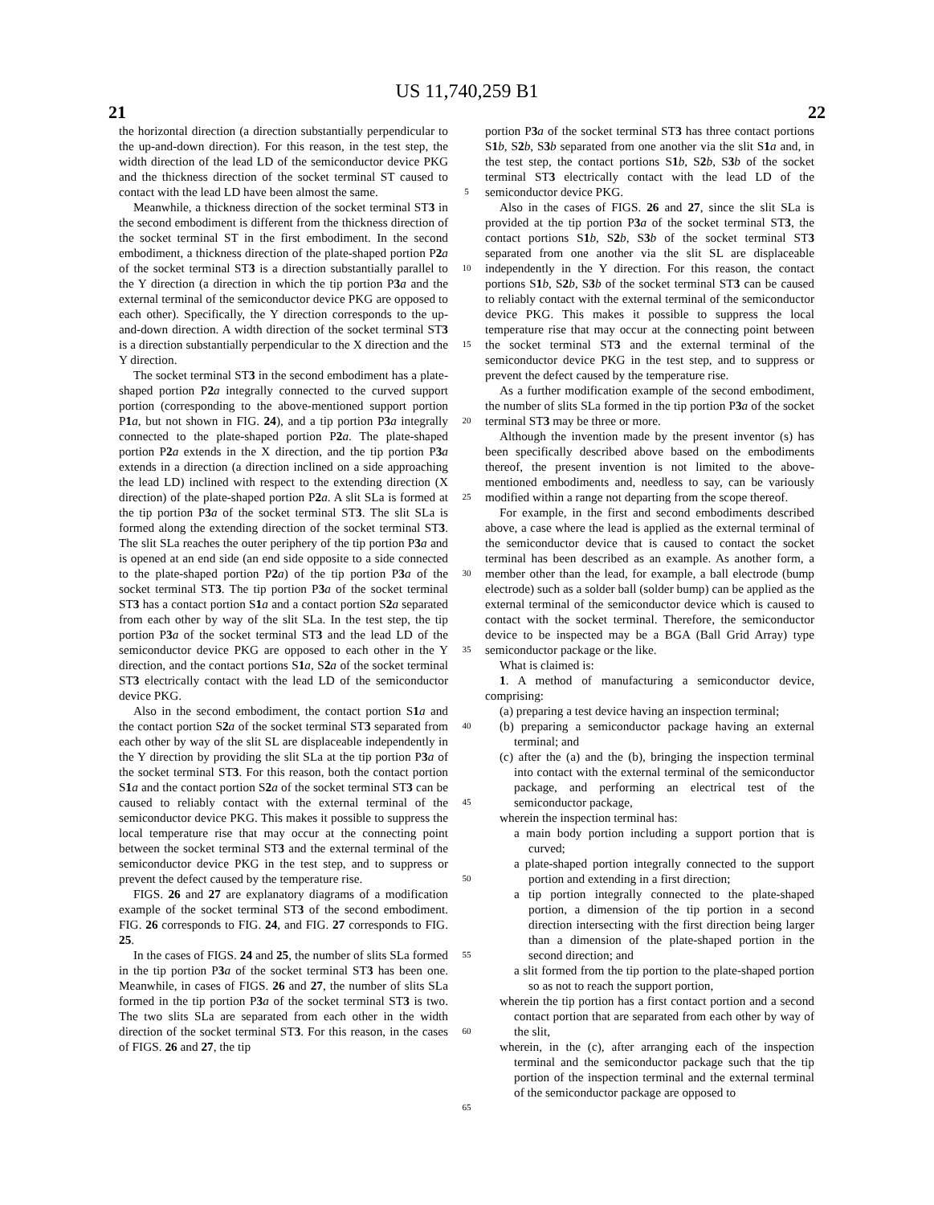US 11,740,259 B1
21 22
the horizontal direction (a direction substantially perpendicular to the up-and-down direction). For this reason, in the test step, the width direction of the lead LD of the semiconductor device PKG and the thickness direction of the socket terminal ST caused to contact with the lead LD have been almost the same.
Meanwhile, a thickness direction of the socket terminal ST3 in the second embodiment is different from the thickness direction of the socket terminal ST in the first embodiment. In the second embodiment, a thickness direction of the plate-shaped portion P2 a of the socket terminal ST3 is a direction substantially parallel to the Y direction (a direction in which the tip portion P3 a and the external terminal of the semiconductor device PKG are opposed to each other). Specifically, the Y direction corresponds to the up-and-down direction. A width direction of the socket terminal ST3 is a direction substantially perpendicular to the X direction and the Y direction.
The socket terminal ST3 in the second embodiment has a plate-shaped portion P2 a integrally connected to the curved support portion (corresponding to the above-mentioned support portion P1 a, but not shown in FIG. 24), and a tip portion P3 a integrally connected to the plate-shaped portion P2 a. The plate-shaped portion P2 a extends in the X direction, and the tip portion P3 a extends in a direction (a direction inclined on a side approaching the lead LD) inclined with respect to the extending direction (X direction) of the plate-shaped portion P2 a. A slit SLa is formed at the tip portion P3 a of the socket terminal ST3. The slit SLa is formed along the extending direction of the socket terminal ST3. The slit SLa reaches the outer periphery of the tip portion P3 a and is opened at an end side (an end side opposite to a side connected to the plate-shaped portion P2 a) of the tip portion P3 a of the socket terminal ST3. The tip portion P3 a of the socket terminal ST3 has a contact portion S1 a and a contact portion S2 a separated from each other by way of the slit SLa. In the test step, the tip portion P3 a of the socket terminal ST3 and the lead LD of the semiconductor device PKG are opposed to each other in the Y direction, and the contact portions S1 a, S2 a of the socket terminal ST3 electrically contact with the lead LD of the semiconductor device PKG.
Also in the second embodiment, the contact portion S1 a and the contact portion S2 a of the socket terminal ST3 separated from each other by way of the slit SL are displaceable independently in the Y direction by providing the slit SLa at the tip portion P3 a of the socket terminal ST3. For this reason, both the contact portion S1 a and the contact portion S2 a of the socket terminal ST3 can be caused to reliably contact with the external terminal of the semiconductor device PKG. This makes it possible to suppress the local temperature rise that may occur at the connecting point between the socket terminal ST3 and the external terminal of the semiconductor device PKG in the test step, and to suppress or prevent the defect caused by the temperature rise.
FIGS. 26 and 27 are explanatory diagrams of a modification example of the socket terminal ST3 of the second embodiment. FIG. 26 corresponds to FIG. 24, and FIG. 27 corresponds to FIG. 25.
In the cases of FIGS. 24 and 25, the number of slits SLa formed in the tip portion P3 a of the socket terminal ST3 has been one. Meanwhile, in cases of FIGS. 26 and 27, the number of slits SLa formed in the tip portion P3 a of the socket terminal ST3 is two. The two slits SLa are separated from each other in the width direction of the socket terminal ST3. For this reason, in the cases of FIGS. 26 and 27, the tip
5
10
15
20
25
30
35
40
45
50
55
60
65
portion P3 a of the socket terminal ST3 has three contact portions S1 b, S2 b, S3 b separated from one another via the slit S1 a and, in the test step, the contact portions S1 b, S2 b, S3 b of the socket terminal ST3 electrically contact with the lead LD of the semiconductor device PKG.
Also in the cases of FIGS. 26 and 27, since the slit SLa is provided at the tip portion P3 a of the socket terminal ST3, the contact portions S1 b, S2 b, S3 b of the socket terminal ST3 separated from one another via the slit SL are displaceable independently in the Y direction. For this reason, the contact portions S1 b, S2 b, S3 b of the socket terminal ST3 can be caused to reliably contact with the external terminal of the semiconductor device PKG. This makes it possible to suppress the local temperature rise that may occur at the connecting point between the socket terminal ST3 and the external terminal of the semiconductor device PKG in the test step, and to suppress or prevent the defect caused by the temperature rise.
As a further modification example of the second embodiment, the number of slits SLa formed in the tip portion P3 a of the socket terminal ST3 may be three or more.
Although the invention made by the present inventor (s) has been specifically described above based on the embodiments thereof, the present invention is not limited to the above-mentioned embodiments and, needless to say, can be variously modified within a range not departing from the scope thereof.
For example, in the first and second embodiments described above, a case where the lead is applied as the external terminal of the semiconductor device that is caused to contact the socket terminal has been described as an example. As another form, a member other than the lead, for example, a ball electrode (bump electrode) such as a solder ball (solder bump) can be applied as the external terminal of the semiconductor device which is caused to contact with the socket terminal. Therefore, the semiconductor device to be inspected may be a BGA (Ball Grid Array) type semiconductor package or the like.
What is claimed is:
1. A method of manufacturing a semiconductor device, comprising:
(a) preparing a test device having an inspection terminal;
(b) preparing a semiconductor package having an external terminal; and
(c) after the (a) and the (b), bringing the inspection terminal into contact with the external terminal of the semiconductor package, and performing an electrical test of the semiconductor package,
wherein the inspection terminal has:
a main body portion including a support portion that is curved;
a plate-shaped portion integrally connected to the support portion and extending in a first direction;
a tip portion integrally connected to the plate-shaped portion, a dimension of the tip portion in a second direction intersecting with the first direction being larger than a dimension of the plate-shaped portion in the second direction; and
a slit formed from the tip portion to the plate-shaped portion so as not to reach the support portion,
wherein the tip portion has a first contact portion and a second contact portion that are separated from each other by way of the slit,
wherein, in the (c), after arranging each of the inspection terminal and the semiconductor package such that the tip portion of the inspection terminal and the external terminal of the semiconductor package are opposed to